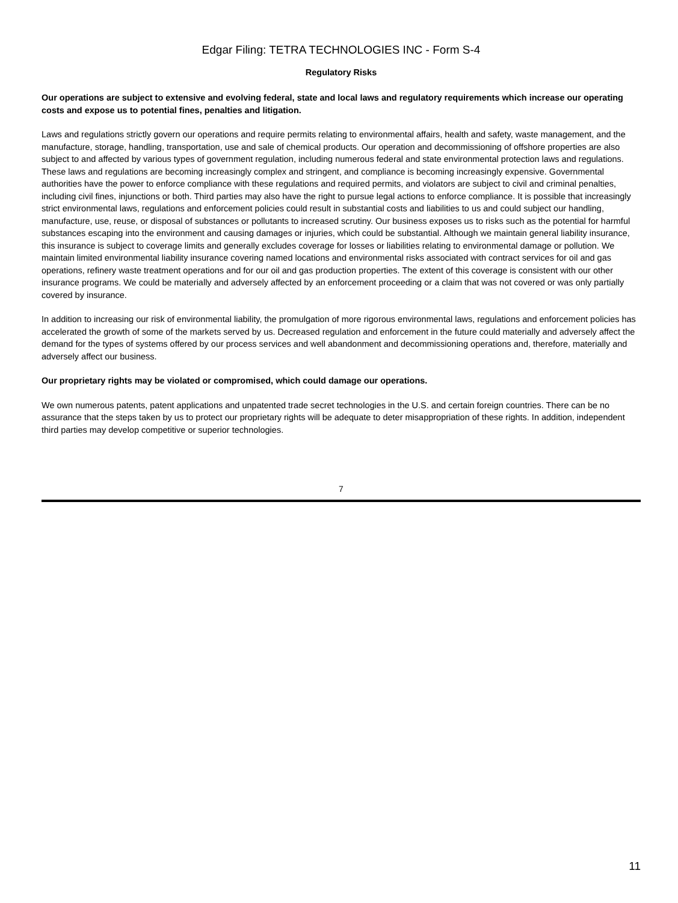Edgar Filing: TETRA TECHNOLOGIES INC - Form S-4
Regulatory Risks
Our operations are subject to extensive and evolving federal, state and local laws and regulatory requirements which increase our operating costs and expose us to potential fines, penalties and litigation.
Laws and regulations strictly govern our operations and require permits relating to environmental affairs, health and safety, waste management, and the manufacture, storage, handling, transportation, use and sale of chemical products. Our operation and decommissioning of offshore properties are also subject to and affected by various types of government regulation, including numerous federal and state environmental protection laws and regulations. These laws and regulations are becoming increasingly complex and stringent, and compliance is becoming increasingly expensive. Governmental authorities have the power to enforce compliance with these regulations and required permits, and violators are subject to civil and criminal penalties, including civil fines, injunctions or both. Third parties may also have the right to pursue legal actions to enforce compliance. It is possible that increasingly strict environmental laws, regulations and enforcement policies could result in substantial costs and liabilities to us and could subject our handling, manufacture, use, reuse, or disposal of substances or pollutants to increased scrutiny. Our business exposes us to risks such as the potential for harmful substances escaping into the environment and causing damages or injuries, which could be substantial. Although we maintain general liability insurance, this insurance is subject to coverage limits and generally excludes coverage for losses or liabilities relating to environmental damage or pollution. We maintain limited environmental liability insurance covering named locations and environmental risks associated with contract services for oil and gas operations, refinery waste treatment operations and for our oil and gas production properties. The extent of this coverage is consistent with our other insurance programs. We could be materially and adversely affected by an enforcement proceeding or a claim that was not covered or was only partially covered by insurance.
In addition to increasing our risk of environmental liability, the promulgation of more rigorous environmental laws, regulations and enforcement policies has accelerated the growth of some of the markets served by us. Decreased regulation and enforcement in the future could materially and adversely affect the demand for the types of systems offered by our process services and well abandonment and decommissioning operations and, therefore, materially and adversely affect our business.
Our proprietary rights may be violated or compromised, which could damage our operations.
We own numerous patents, patent applications and unpatented trade secret technologies in the U.S. and certain foreign countries. There can be no assurance that the steps taken by us to protect our proprietary rights will be adequate to deter misappropriation of these rights. In addition, independent third parties may develop competitive or superior technologies.
7
11